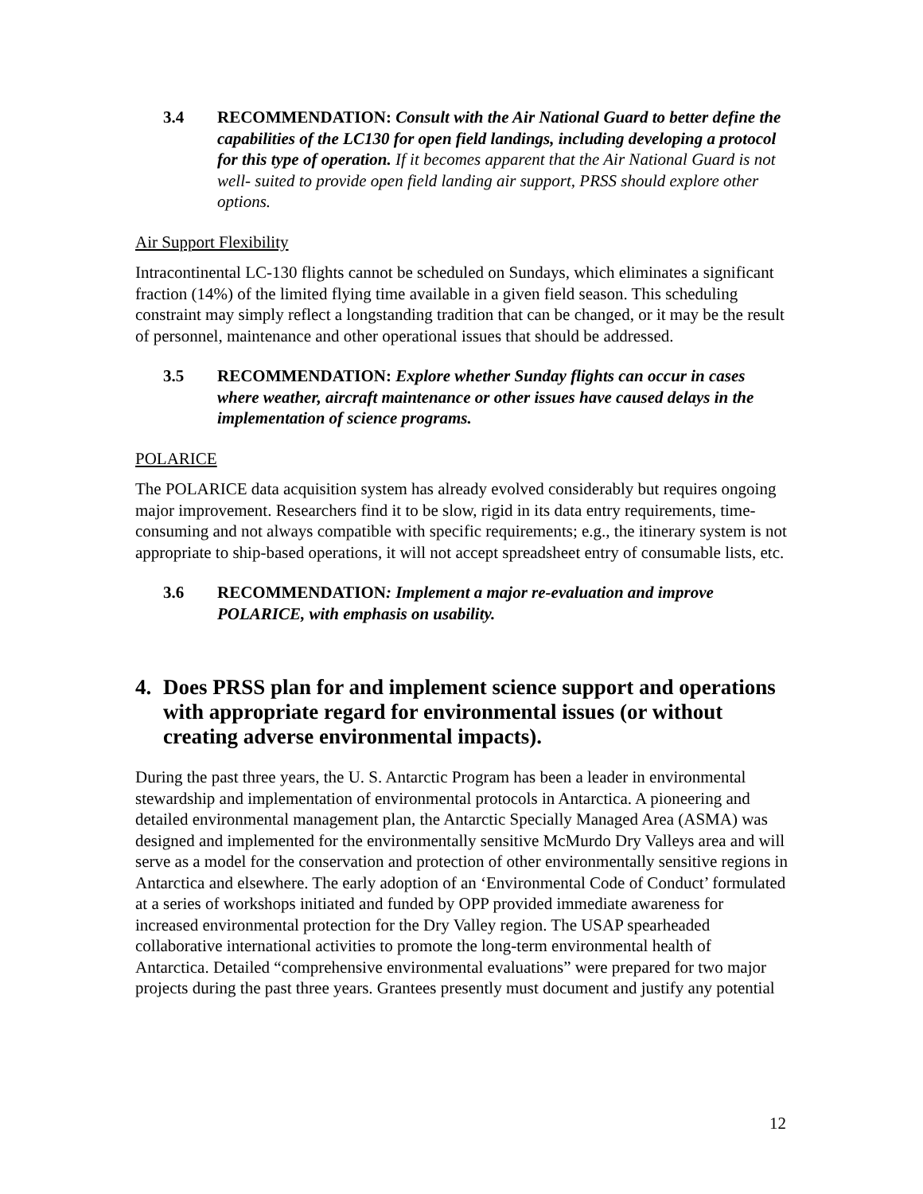3.4 RECOMMENDATION: Consult with the Air National Guard to better define the capabilities of the LC130 for open field landings, including developing a protocol for this type of operation. If it becomes apparent that the Air National Guard is not well- suited to provide open field landing air support, PRSS should explore other options.
Air Support Flexibility
Intracontinental LC-130 flights cannot be scheduled on Sundays, which eliminates a significant fraction (14%) of the limited flying time available in a given field season. This scheduling constraint may simply reflect a longstanding tradition that can be changed, or it may be the result of personnel, maintenance and other operational issues that should be addressed.
3.5 RECOMMENDATION: Explore whether Sunday flights can occur in cases where weather, aircraft maintenance or other issues have caused delays in the implementation of science programs.
POLARICE
The POLARICE data acquisition system has already evolved considerably but requires ongoing major improvement. Researchers find it to be slow, rigid in its data entry requirements, time-consuming and not always compatible with specific requirements; e.g., the itinerary system is not appropriate to ship-based operations, it will not accept spreadsheet entry of consumable lists, etc.
3.6 RECOMMENDATION: Implement a major re-evaluation and improve POLARICE, with emphasis on usability.
4. Does PRSS plan for and implement science support and operations with appropriate regard for environmental issues (or without creating adverse environmental impacts).
During the past three years, the U. S. Antarctic Program has been a leader in environmental stewardship and implementation of environmental protocols in Antarctica. A pioneering and detailed environmental management plan, the Antarctic Specially Managed Area (ASMA) was designed and implemented for the environmentally sensitive McMurdo Dry Valleys area and will serve as a model for the conservation and protection of other environmentally sensitive regions in Antarctica and elsewhere. The early adoption of an ‘Environmental Code of Conduct’ formulated at a series of workshops initiated and funded by OPP provided immediate awareness for increased environmental protection for the Dry Valley region. The USAP spearheaded collaborative international activities to promote the long-term environmental health of Antarctica. Detailed “comprehensive environmental evaluations” were prepared for two major projects during the past three years. Grantees presently must document and justify any potential
12